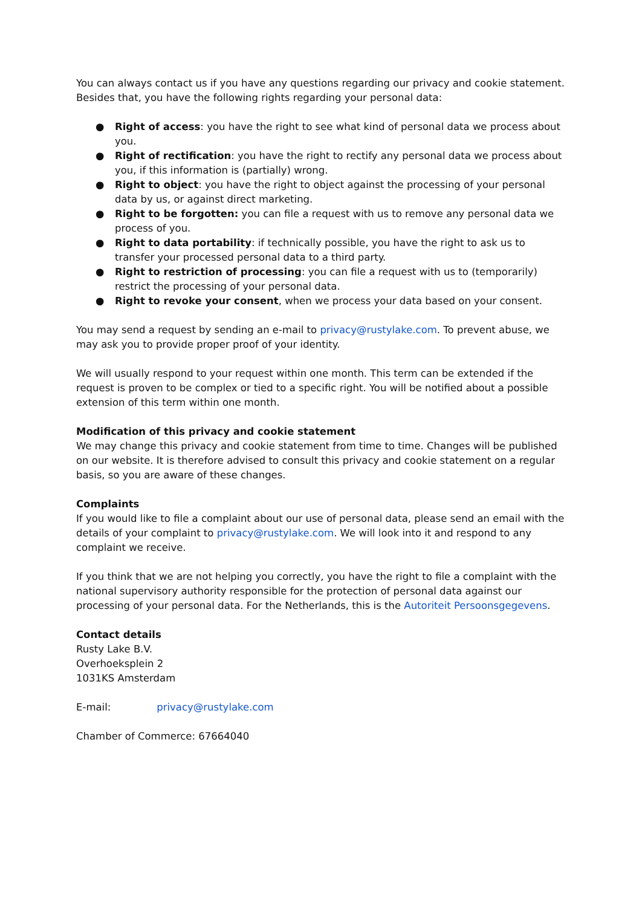You can always contact us if you have any questions regarding our privacy and cookie statement. Besides that, you have the following rights regarding your personal data:
● Right of access: you have the right to see what kind of personal data we process about you.
● Right of rectification: you have the right to rectify any personal data we process about you, if this information is (partially) wrong.
● Right to object: you have the right to object against the processing of your personal data by us, or against direct marketing.
● Right to be forgotten: you can file a request with us to remove any personal data we process of you.
● Right to data portability: if technically possible, you have the right to ask us to transfer your processed personal data to a third party.
● Right to restriction of processing: you can file a request with us to (temporarily) restrict the processing of your personal data.
● Right to revoke your consent, when we process your data based on your consent.
You may send a request by sending an e-mail to privacy@rustylake.com. To prevent abuse, we may ask you to provide proper proof of your identity.
We will usually respond to your request within one month. This term can be extended if the request is proven to be complex or tied to a specific right. You will be notified about a possible extension of this term within one month.
Modification of this privacy and cookie statement
We may change this privacy and cookie statement from time to time. Changes will be published on our website. It is therefore advised to consult this privacy and cookie statement on a regular basis, so you are aware of these changes.
Complaints
If you would like to file a complaint about our use of personal data, please send an email with the details of your complaint to privacy@rustylake.com. We will look into it and respond to any complaint we receive.
If you think that we are not helping you correctly, you have the right to file a complaint with the national supervisory authority responsible for the protection of personal data against our processing of your personal data. For the Netherlands, this is the Autoriteit Persoonsgegevens.
Contact details
Rusty Lake B.V.
Overhoeksplein 2
1031KS Amsterdam
E-mail: privacy@rustylake.com
Chamber of Commerce: 67664040